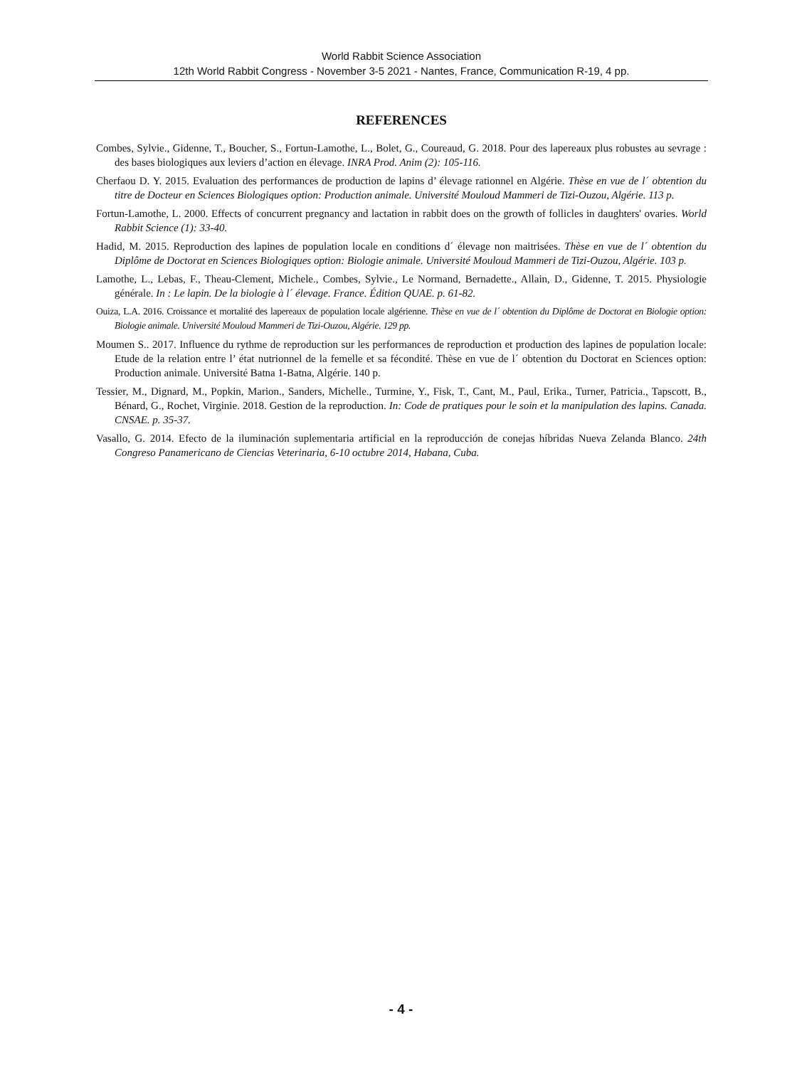World Rabbit Science Association
12th World Rabbit Congress - November 3-5 2021 - Nantes, France, Communication R-19, 4 pp.
REFERENCES
Combes, Sylvie., Gidenne, T., Boucher, S., Fortun-Lamothe, L., Bolet, G., Coureaud, G. 2018. Pour des lapereaux plus robustes au sevrage : des bases biologiques aux leviers d’action en élevage. INRA Prod. Anim (2): 105-116.
Cherfaou D. Y. 2015. Evaluation des performances de production de lapins d’ élevage rationnel en Algérie. Thèse en vue de l´ obtention du titre de Docteur en Sciences Biologiques option: Production animale. Université Mouloud Mammeri de Tizi-Ouzou, Algérie. 113 p.
Fortun-Lamothe, L. 2000. Effects of concurrent pregnancy and lactation in rabbit does on the growth of follicles in daughters' ovaries. World Rabbit Science (1): 33-40.
Hadid, M. 2015. Reproduction des lapines de population locale en conditions d´ élevage non maitrisées. Thèse en vue de l´ obtention du Diplôme de Doctorat en Sciences Biologiques option: Biologie animale. Université Mouloud Mammeri de Tizi-Ouzou, Algérie. 103 p.
Lamothe, L., Lebas, F., Theau-Clement, Michele., Combes, Sylvie., Le Normand, Bernadette., Allain, D., Gidenne, T. 2015. Physiologie générale. In : Le lapin. De la biologie à l´ élevage. France. Édition QUAE. p. 61-82.
Ouiza, L.A. 2016. Croissance et mortalité des lapereaux de population locale algérienne. Thèse en vue de l´ obtention du Diplôme de Doctorat en Biologie option: Biologie animale. Université Mouloud Mammeri de Tizi-Ouzou, Algérie. 129 pp.
Moumen S.. 2017. Influence du rythme de reproduction sur les performances de reproduction et production des lapines de population locale: Etude de la relation entre l’ état nutrionnel de la femelle et sa fécondité. Thèse en vue de l´ obtention du Doctorat en Sciences option: Production animale. Université Batna 1-Batna, Algérie. 140 p.
Tessier, M., Dignard, M., Popkin, Marion., Sanders, Michelle., Turmine, Y., Fisk, T., Cant, M., Paul, Erika., Turner, Patricia., Tapscott, B., Bénard, G., Rochet, Virginie. 2018. Gestion de la reproduction. In: Code de pratiques pour le soin et la manipulation des lapins. Canada. CNSAE. p. 35-37.
Vasallo, G. 2014. Efecto de la iluminación suplementaria artificial en la reproducción de conejas híbridas Nueva Zelanda Blanco. 24th Congreso Panamericano de Ciencias Veterinaria, 6-10 octubre 2014, Habana, Cuba.
- 4 -